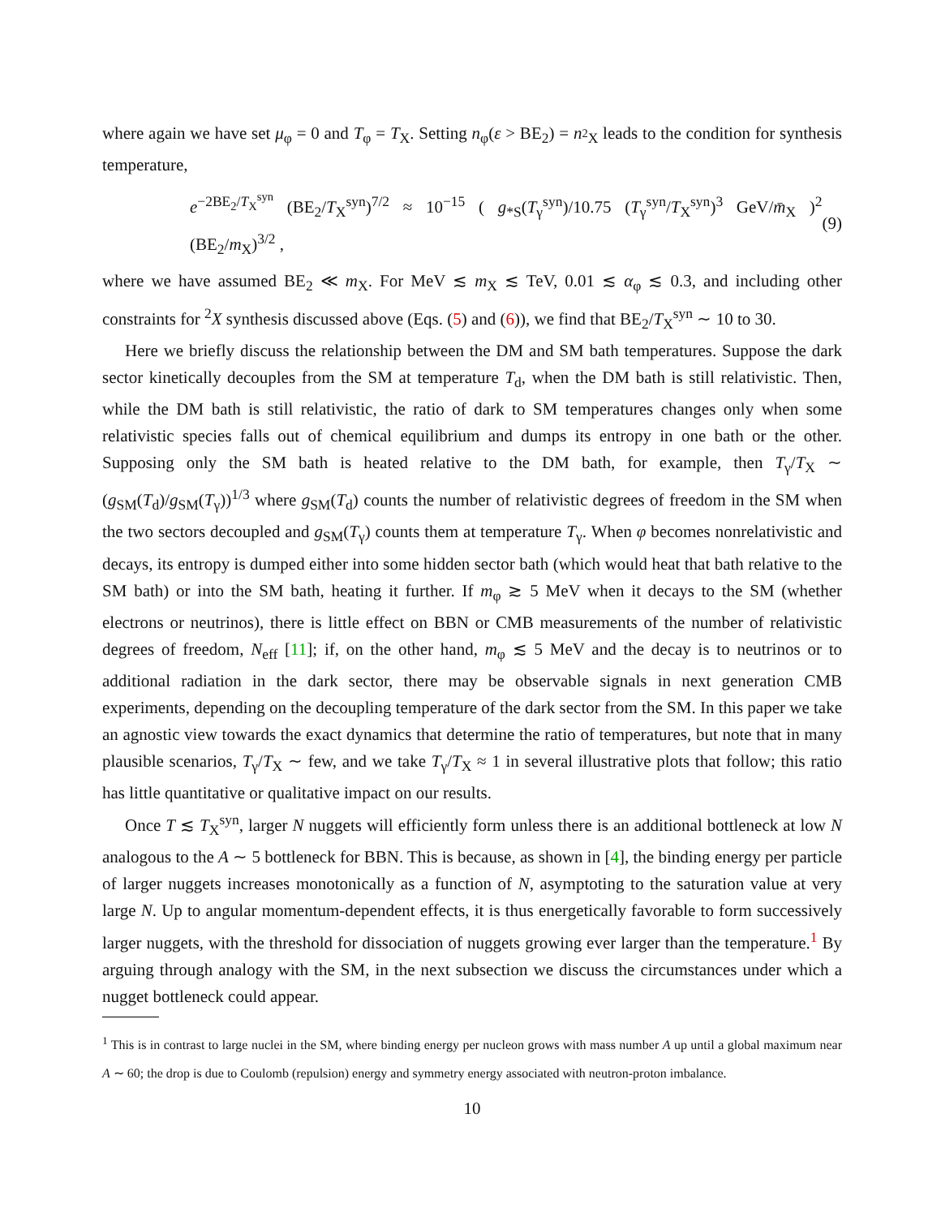where again we have set μ<sub>φ</sub> = 0 and T<sub>φ</sub> = T<sub>X</sub>. Setting n<sub>φ</sub>(ε > BE<sub>2</sub>) = n<sub><sup>2</sup>X</sub> leads to the condition for synthesis temperature,
e<sup>−2BE<sub>2</sub>/T<sub>X</sub><sup>syn</sup></sup> (BE<sub>2</sub>/T<sub>X</sub><sup>syn</sup>)<sup>7/2</sup> ≈ 10<sup>−15</sup> ( g<sub>*S</sub>(T<sub>γ</sub><sup>syn</sup>)/10.75 (T<sub>γ</sub><sup>syn</sup>/T<sub>X</sub><sup>syn</sup>)<sup>3</sup> GeV/m̄<sub>X</sub> )<sup>2</sup> (BE<sub>2</sub>/m<sub>X</sub>)<sup>3/2</sup> , (9)
where we have assumed BE<sub>2</sub> ≪ m<sub>X</sub>. For MeV ≲ m<sub>X</sub> ≲ TeV, 0.01 ≲ α<sub>φ</sub> ≲ 0.3, and including other constraints for <sup>2</sup>X synthesis discussed above (Eqs. (5) and (6)), we find that BE<sub>2</sub>/T<sub>X</sub><sup>syn</sup> ∼ 10 to 30.
Here we briefly discuss the relationship between the DM and SM bath temperatures. Suppose the dark sector kinetically decouples from the SM at temperature T<sub>d</sub>, when the DM bath is still relativistic. Then, while the DM bath is still relativistic, the ratio of dark to SM temperatures changes only when some relativistic species falls out of chemical equilibrium and dumps its entropy in one bath or the other. Supposing only the SM bath is heated relative to the DM bath, for example, then T<sub>γ</sub>/T<sub>X</sub> ∼ (g<sub>SM</sub>(T<sub>d</sub>)/g<sub>SM</sub>(T<sub>γ</sub>))<sup>1/3</sup> where g<sub>SM</sub>(T<sub>d</sub>) counts the number of relativistic degrees of freedom in the SM when the two sectors decoupled and g<sub>SM</sub>(T<sub>γ</sub>) counts them at temperature T<sub>γ</sub>. When φ becomes nonrelativistic and decays, its entropy is dumped either into some hidden sector bath (which would heat that bath relative to the SM bath) or into the SM bath, heating it further. If m<sub>φ</sub> ≳ 5 MeV when it decays to the SM (whether electrons or neutrinos), there is little effect on BBN or CMB measurements of the number of relativistic degrees of freedom, N<sub>eff</sub> [11]; if, on the other hand, m<sub>φ</sub> ≲ 5 MeV and the decay is to neutrinos or to additional radiation in the dark sector, there may be observable signals in next generation CMB experiments, depending on the decoupling temperature of the dark sector from the SM. In this paper we take an agnostic view towards the exact dynamics that determine the ratio of temperatures, but note that in many plausible scenarios, T<sub>γ</sub>/T<sub>X</sub> ∼ few, and we take T<sub>γ</sub>/T<sub>X</sub> ≈ 1 in several illustrative plots that follow; this ratio has little quantitative or qualitative impact on our results.
Once T ≲ T<sub>X</sub><sup>syn</sup>, larger N nuggets will efficiently form unless there is an additional bottleneck at low N analogous to the A ∼ 5 bottleneck for BBN. This is because, as shown in [4], the binding energy per particle of larger nuggets increases monotonically as a function of N, asymptoting to the saturation value at very large N. Up to angular momentum-dependent effects, it is thus energetically favorable to form successively larger nuggets, with the threshold for dissociation of nuggets growing ever larger than the temperature.<sup>1</sup> By arguing through analogy with the SM, in the next subsection we discuss the circumstances under which a nugget bottleneck could appear.
<sup>1</sup> This is in contrast to large nuclei in the SM, where binding energy per nucleon grows with mass number A up until a global maximum near A ∼ 60; the drop is due to Coulomb (repulsion) energy and symmetry energy associated with neutron-proton imbalance.
10